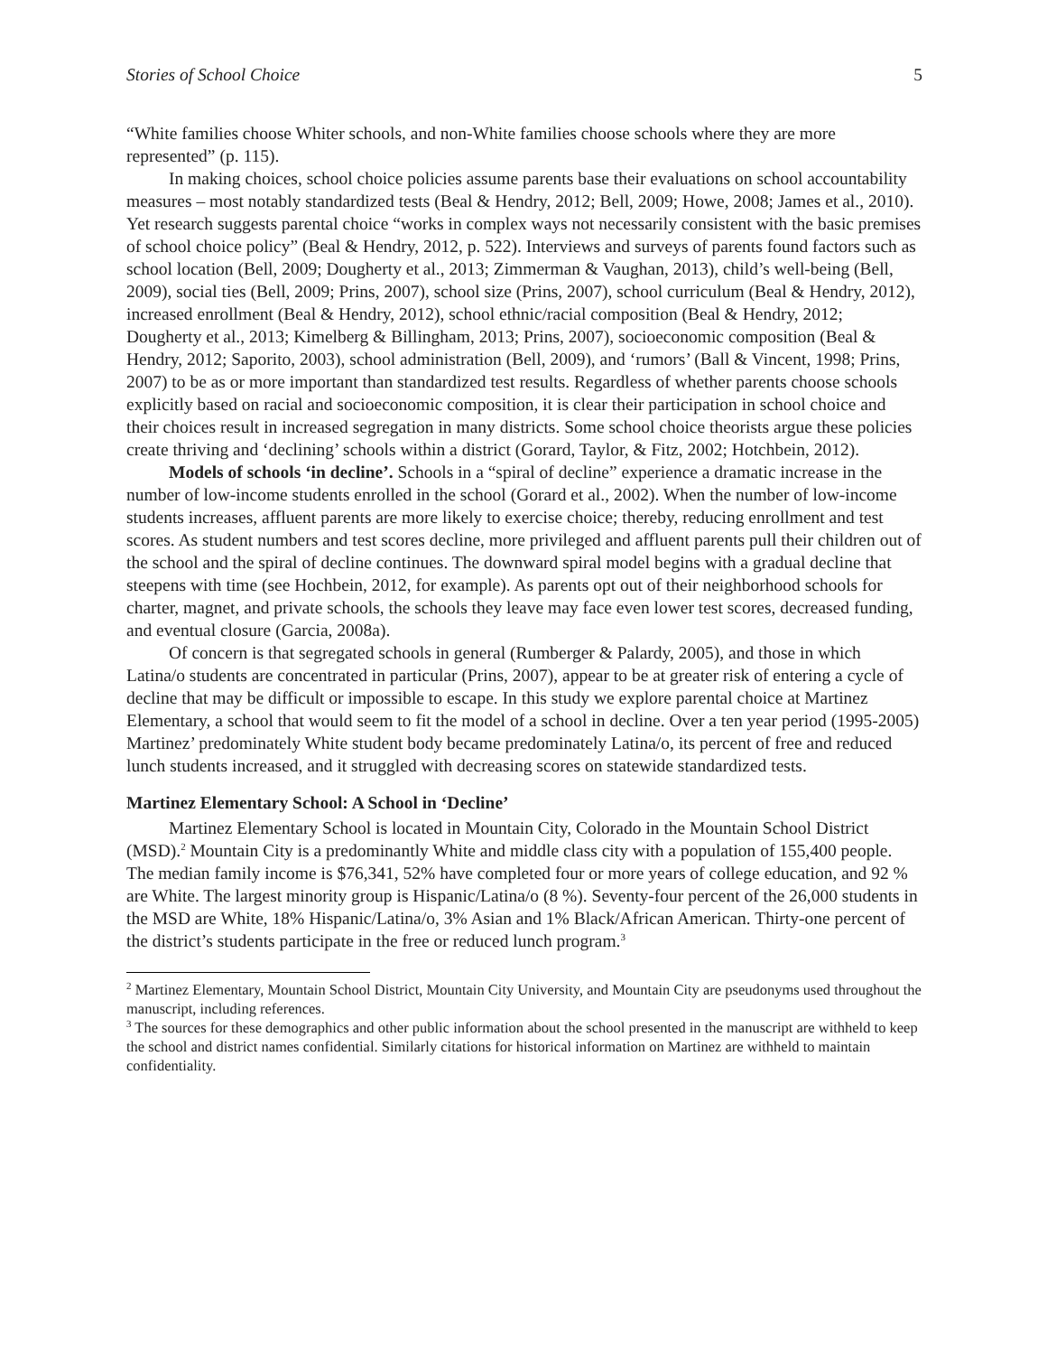Stories of School Choice 5
“White families choose Whiter schools, and non-White families choose schools where they are more represented” (p. 115).
In making choices, school choice policies assume parents base their evaluations on school accountability measures – most notably standardized tests (Beal & Hendry, 2012; Bell, 2009; Howe, 2008; James et al., 2010). Yet research suggests parental choice “works in complex ways not necessarily consistent with the basic premises of school choice policy” (Beal & Hendry, 2012, p. 522). Interviews and surveys of parents found factors such as school location (Bell, 2009; Dougherty et al., 2013; Zimmerman & Vaughan, 2013), child’s well-being (Bell, 2009), social ties (Bell, 2009; Prins, 2007), school size (Prins, 2007), school curriculum (Beal & Hendry, 2012), increased enrollment (Beal & Hendry, 2012), school ethnic/racial composition (Beal & Hendry, 2012; Dougherty et al., 2013; Kimelberg & Billingham, 2013; Prins, 2007), socioeconomic composition (Beal & Hendry, 2012; Saporito, 2003), school administration (Bell, 2009), and ‘rumors’ (Ball & Vincent, 1998; Prins, 2007) to be as or more important than standardized test results. Regardless of whether parents choose schools explicitly based on racial and socioeconomic composition, it is clear their participation in school choice and their choices result in increased segregation in many districts. Some school choice theorists argue these policies create thriving and ‘declining’ schools within a district (Gorard, Taylor, & Fitz, 2002; Hotchbein, 2012).
Models of schools ‘in decline’. Schools in a “spiral of decline” experience a dramatic increase in the number of low-income students enrolled in the school (Gorard et al., 2002). When the number of low-income students increases, affluent parents are more likely to exercise choice; thereby, reducing enrollment and test scores. As student numbers and test scores decline, more privileged and affluent parents pull their children out of the school and the spiral of decline continues. The downward spiral model begins with a gradual decline that steepens with time (see Hochbein, 2012, for example). As parents opt out of their neighborhood schools for charter, magnet, and private schools, the schools they leave may face even lower test scores, decreased funding, and eventual closure (Garcia, 2008a).
Of concern is that segregated schools in general (Rumberger & Palardy, 2005), and those in which Latina/o students are concentrated in particular (Prins, 2007), appear to be at greater risk of entering a cycle of decline that may be difficult or impossible to escape. In this study we explore parental choice at Martinez Elementary, a school that would seem to fit the model of a school in decline. Over a ten year period (1995-2005) Martinez’ predominately White student body became predominately Latina/o, its percent of free and reduced lunch students increased, and it struggled with decreasing scores on statewide standardized tests.
Martinez Elementary School: A School in ‘Decline’
Martinez Elementary School is located in Mountain City, Colorado in the Mountain School District (MSD).<sup>2</sup> Mountain City is a predominantly White and middle class city with a population of 155,400 people. The median family income is $76,341, 52% have completed four or more years of college education, and 92 % are White. The largest minority group is Hispanic/Latina/o (8 %). Seventy-four percent of the 26,000 students in the MSD are White, 18% Hispanic/Latina/o, 3% Asian and 1% Black/African American. Thirty-one percent of the district’s students participate in the free or reduced lunch program.<sup>3</sup>
<sup>2</sup> Martinez Elementary, Mountain School District, Mountain City University, and Mountain City are pseudonyms used throughout the manuscript, including references.
<sup>3</sup> The sources for these demographics and other public information about the school presented in the manuscript are withheld to keep the school and district names confidential. Similarly citations for historical information on Martinez are withheld to maintain confidentiality.